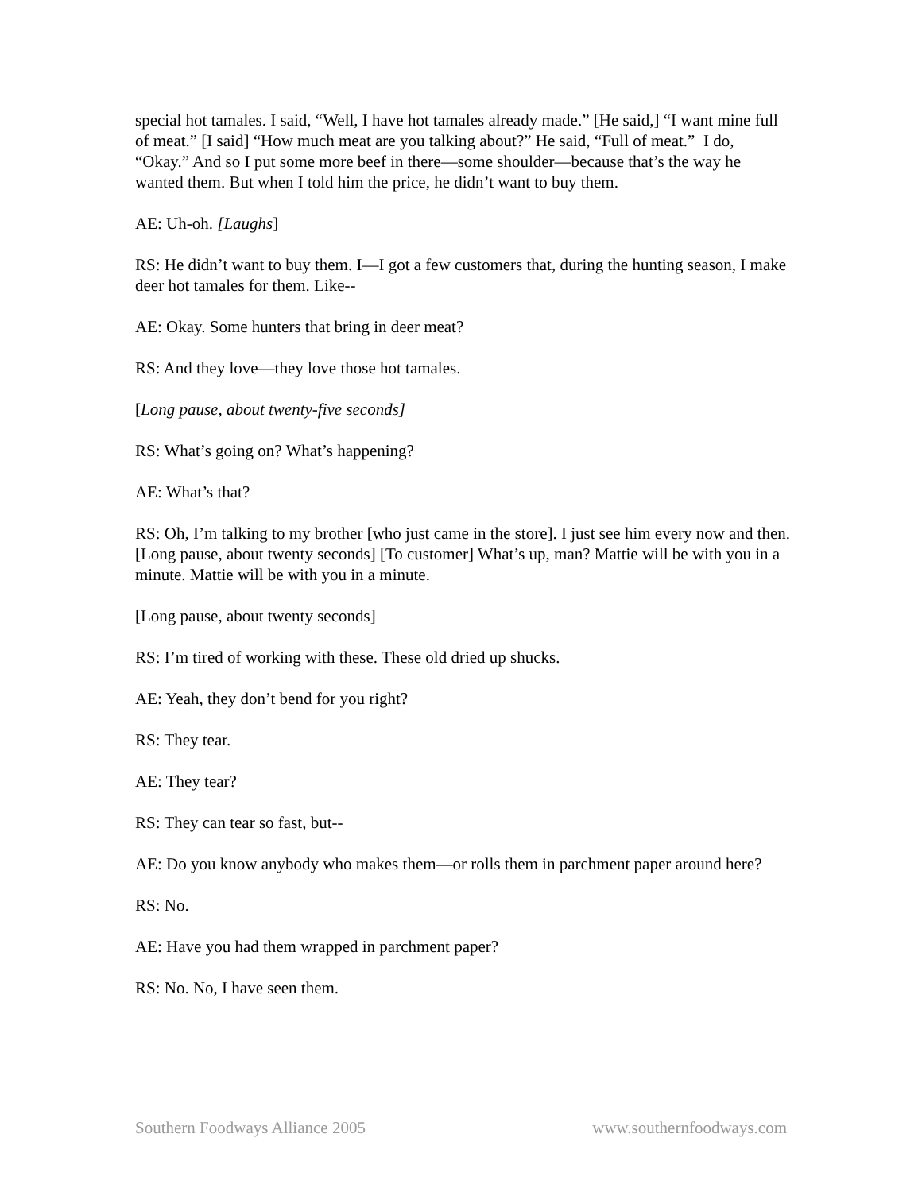special hot tamales. I said, “Well, I have hot tamales already made.” [He said,] “I want mine full of meat.” [I said] “How much meat are you talking about?” He said, “Full of meat.” I do, “Okay.” And so I put some more beef in there—some shoulder—because that’s the way he wanted them. But when I told him the price, he didn’t want to buy them.
AE: Uh-oh. [Laughs]
RS: He didn’t want to buy them. I—I got a few customers that, during the hunting season, I make deer hot tamales for them. Like--
AE: Okay. Some hunters that bring in deer meat?
RS: And they love—they love those hot tamales.
[Long pause, about twenty-five seconds]
RS: What’s going on? What’s happening?
AE: What’s that?
RS: Oh, I’m talking to my brother [who just came in the store]. I just see him every now and then. [Long pause, about twenty seconds] [To customer] What’s up, man? Mattie will be with you in a minute. Mattie will be with you in a minute.
[Long pause, about twenty seconds]
RS: I’m tired of working with these. These old dried up shucks.
AE: Yeah, they don’t bend for you right?
RS: They tear.
AE: They tear?
RS: They can tear so fast, but--
AE: Do you know anybody who makes them—or rolls them in parchment paper around here?
RS: No.
AE: Have you had them wrapped in parchment paper?
RS: No. No, I have seen them.
Southern Foodways Alliance 2005 www.southernfoodways.com